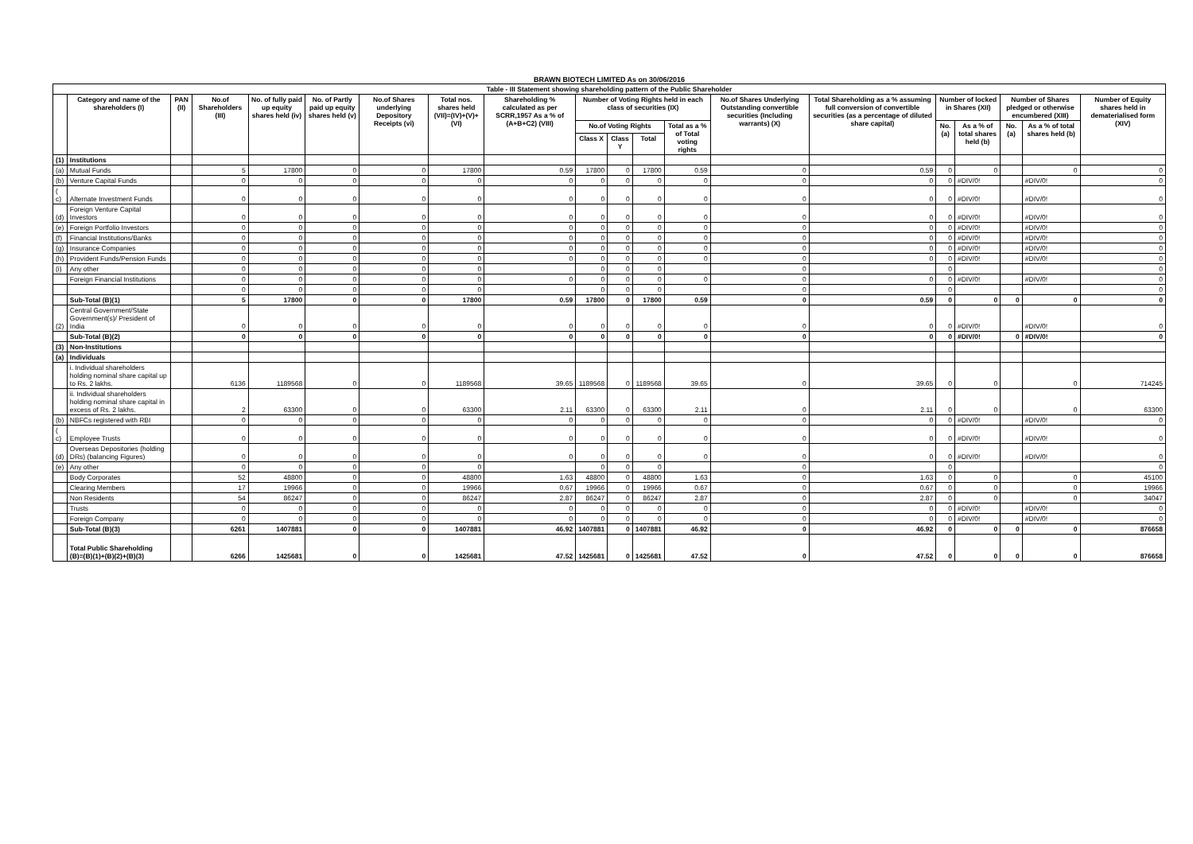BRAWN BIOTECH LIMITED As on 30/06/2016
| Table - III Statement showing shareholding pattern of the Public Shareholder | | | | | | | | | | | | | | | | | | | |
| --- | --- | --- | --- | --- | --- | --- | --- | --- | --- | --- | --- | --- | --- | --- | --- | --- | --- | --- | --- |
| | Category and name of the shareholders (I) | PAN (II) | No.of Shareholders (III) | No. of fully paid up equity shares held (iv) | No. of Partly paid up equity shares held (v) | No.of Shares underlying Depository Receipts (vi) | Total nos. shares held (VII)=(IV)+(V)+(VI) | Shareholding % calculated as per SCRR,1957 As a % of (A+B+C2) (VIII) | Number of Voting Rights held in each class of securities (IX) | | | | No.of Shares Underlying Outstanding convertible securities (Including warrants) (X) | Total Shareholding as a % assuming full conversion of convertible securities (as a percentage of diluted share capital) | Number of locked in Shares (XII) | | Number of Shares pledged or otherwise encumbered (XIII) | | Number of Equity shares held in dematerialised form (XIV) |
| | | | | | | | | | No.of Voting Rights | | | Total as a % of Total voting rights | | | No. (a) | As a % of total shares held (b) | No. (a) | As a % of total shares held (b) | |
| | | | | | | | | | Class X | Class Y | Total | | | | | | | | |
| (1) | Institutions | | | | | | | | | | | | | | | | | | |
| (a) | Mutual Funds | | 5 | 17800 | 0 | 0 | 17800 | 0.59 | 17800 | 0 | 17800 | 0.59 | 0 | 0.59 | 0 | 0 | | 0 | 0 |
| (b) | Venture Capital Funds | | 0 | 0 | 0 | 0 | 0 | 0 | 0 | 0 | 0 | 0 | 0 | 0 | 0 | #DIV/0! | | #DIV/0! | 0 |
| ( c) | Alternate Investment Funds | | 0 | 0 | 0 | 0 | 0 | 0 | 0 | 0 | 0 | 0 | 0 | 0 | 0 | #DIV/0! | | #DIV/0! | 0 |
| (d) | Foreign Venture Capital Investors | | 0 | 0 | 0 | 0 | 0 | 0 | 0 | 0 | 0 | 0 | 0 | 0 | 0 | #DIV/0! | | #DIV/0! | 0 |
| (e) | Foreign Portfolio Investors | | 0 | 0 | 0 | 0 | 0 | 0 | 0 | 0 | 0 | 0 | 0 | 0 | 0 | #DIV/0! | | #DIV/0! | 0 |
| (f) | Financial Institutions/Banks | | 0 | 0 | 0 | 0 | 0 | 0 | 0 | 0 | 0 | 0 | 0 | 0 | 0 | #DIV/0! | | #DIV/0! | 0 |
| (g) | Insurance Companies | | 0 | 0 | 0 | 0 | 0 | 0 | 0 | 0 | 0 | 0 | 0 | 0 | 0 | #DIV/0! | | #DIV/0! | 0 |
| (h) | Provident Funds/Pension Funds | | 0 | 0 | 0 | 0 | 0 | 0 | 0 | 0 | 0 | 0 | 0 | 0 | 0 | #DIV/0! | | #DIV/0! | 0 |
| (i) | Any other | | 0 | 0 | 0 | 0 | 0 | | 0 | 0 | 0 | | 0 | | 0 | | | | 0 |
| | Foreign Financial Institutions | | 0 | 0 | 0 | 0 | 0 | 0 | 0 | 0 | 0 | 0 | 0 | 0 | 0 | #DIV/0! | | #DIV/0! | 0 |
| | | | 0 | 0 | 0 | 0 | 0 | | 0 | 0 | 0 | | 0 | | 0 | | | | 0 |
| | Sub-Total (B)(1) | | 5 | 17800 | 0 | 0 | 17800 | 0.59 | 17800 | 0 | 17800 | 0.59 | 0 | 0.59 | 0 | 0 | 0 | 0 | 0 |
| (2) | Central Government/State Government(s)/ President of India | | 0 | 0 | 0 | 0 | 0 | 0 | 0 | 0 | 0 | 0 | 0 | 0 | 0 | #DIV/0! | | #DIV/0! | 0 |
| | Sub-Total (B)(2) | | 0 | 0 | 0 | 0 | 0 | 0 | 0 | 0 | 0 | 0 | 0 | 0 | 0 | #DIV/0! | 0 | #DIV/0! | 0 |
| (3) | Non-Institutions | | | | | | | | | | | | | | | | | | |
| (a) | Individuals | | | | | | | | | | | | | | | | | | |
| | i. Individual shareholders holding nominal share capital up to Rs. 2 lakhs. | | 6136 | 1189568 | 0 | 0 | 1189568 | 39.65 | 1189568 | 0 | 1189568 | 39.65 | 0 | 39.65 | 0 | 0 | | 0 | 714245 |
| | ii. Individual shareholders holding nominal share capital in excess of Rs. 2 lakhs. | | 2 | 63300 | 0 | 0 | 63300 | 2.11 | 63300 | 0 | 63300 | 2.11 | 0 | 2.11 | 0 | 0 | | 0 | 63300 |
| (b) | NBFCs registered with RBI | | 0 | 0 | 0 | 0 | 0 | 0 | 0 | 0 | 0 | 0 | 0 | 0 | 0 | #DIV/0! | | #DIV/0! | 0 |
| ( c) | Employee Trusts | | 0 | 0 | 0 | 0 | 0 | 0 | 0 | 0 | 0 | 0 | 0 | 0 | 0 | #DIV/0! | | #DIV/0! | 0 |
| (d) | Overseas Depositories (holding DRs) (balancing Figures) | | 0 | 0 | 0 | 0 | 0 | 0 | 0 | 0 | 0 | 0 | 0 | 0 | 0 | #DIV/0! | | #DIV/0! | 0 |
| (e) | Any other | | 0 | 0 | 0 | 0 | 0 | | 0 | 0 | 0 | | 0 | | 0 | | | | 0 |
| | Body Corporates | | 52 | 48800 | 0 | 0 | 48800 | 1.63 | 48800 | 0 | 48800 | 1.63 | 0 | 1.63 | 0 | 0 | | 0 | 45100 |
| | Clearing Members | | 17 | 19966 | 0 | 0 | 19966 | 0.67 | 19966 | 0 | 19966 | 0.67 | 0 | 0.67 | 0 | 0 | | 0 | 19966 |
| | Non Residents | | 54 | 86247 | 0 | 0 | 86247 | 2.87 | 86247 | 0 | 86247 | 2.87 | 0 | 2.87 | 0 | 0 | | 0 | 34047 |
| | Trusts | | 0 | 0 | 0 | 0 | 0 | 0 | 0 | 0 | 0 | 0 | 0 | 0 | 0 | #DIV/0! | | #DIV/0! | 0 |
| | Foreign Company | | 0 | 0 | 0 | 0 | 0 | 0 | 0 | 0 | 0 | 0 | 0 | 0 | 0 | #DIV/0! | | #DIV/0! | 0 |
| | Sub-Total (B)(3) | | 6261 | 1407881 | 0 | 0 | 1407881 | 46.92 | 1407881 | 0 | 1407881 | 46.92 | 0 | 46.92 | 0 | 0 | 0 | 0 | 876658 |
| | Total Public Shareholding (B)=(B)(1)+(B)(2)+(B)(3) | | 6266 | 1425681 | 0 | 0 | 1425681 | 47.52 | 1425681 | 0 | 1425681 | 47.52 | 0 | 47.52 | 0 | 0 | 0 | 0 | 876658 |